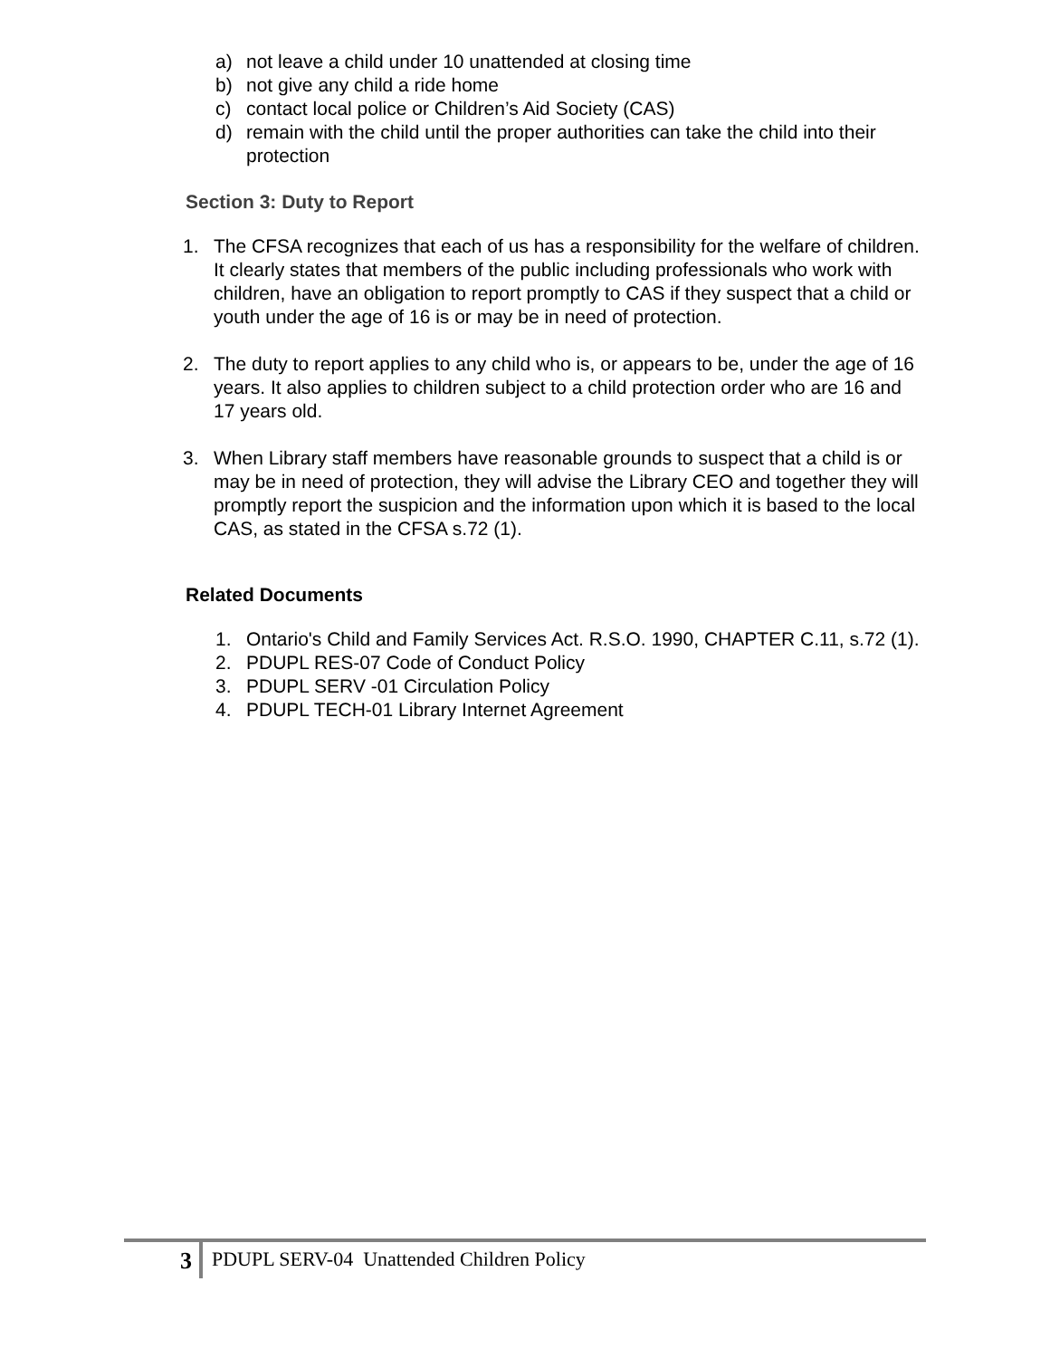a) not leave a child under 10 unattended at closing time
b) not give any child a ride home
c) contact local police or Children’s Aid Society (CAS)
d) remain with the child until the proper authorities can take the child into their protection
Section 3: Duty to Report
1. The CFSA recognizes that each of us has a responsibility for the welfare of children. It clearly states that members of the public including professionals who work with children, have an obligation to report promptly to CAS if they suspect that a child or youth under the age of 16 is or may be in need of protection.
2. The duty to report applies to any child who is, or appears to be, under the age of 16 years. It also applies to children subject to a child protection order who are 16 and 17 years old.
3. When Library staff members have reasonable grounds to suspect that a child is or may be in need of protection, they will advise the Library CEO and together they will promptly report the suspicion and the information upon which it is based to the local CAS, as stated in the CFSA s.72 (1).
Related Documents
1. Ontario's Child and Family Services Act. R.S.O. 1990, CHAPTER C.11, s.72 (1).
2. PDUPL RES-07 Code of Conduct Policy
3. PDUPL SERV -01 Circulation Policy
4. PDUPL TECH-01 Library Internet Agreement
3 PDUPL SERV-04 Unattended Children Policy